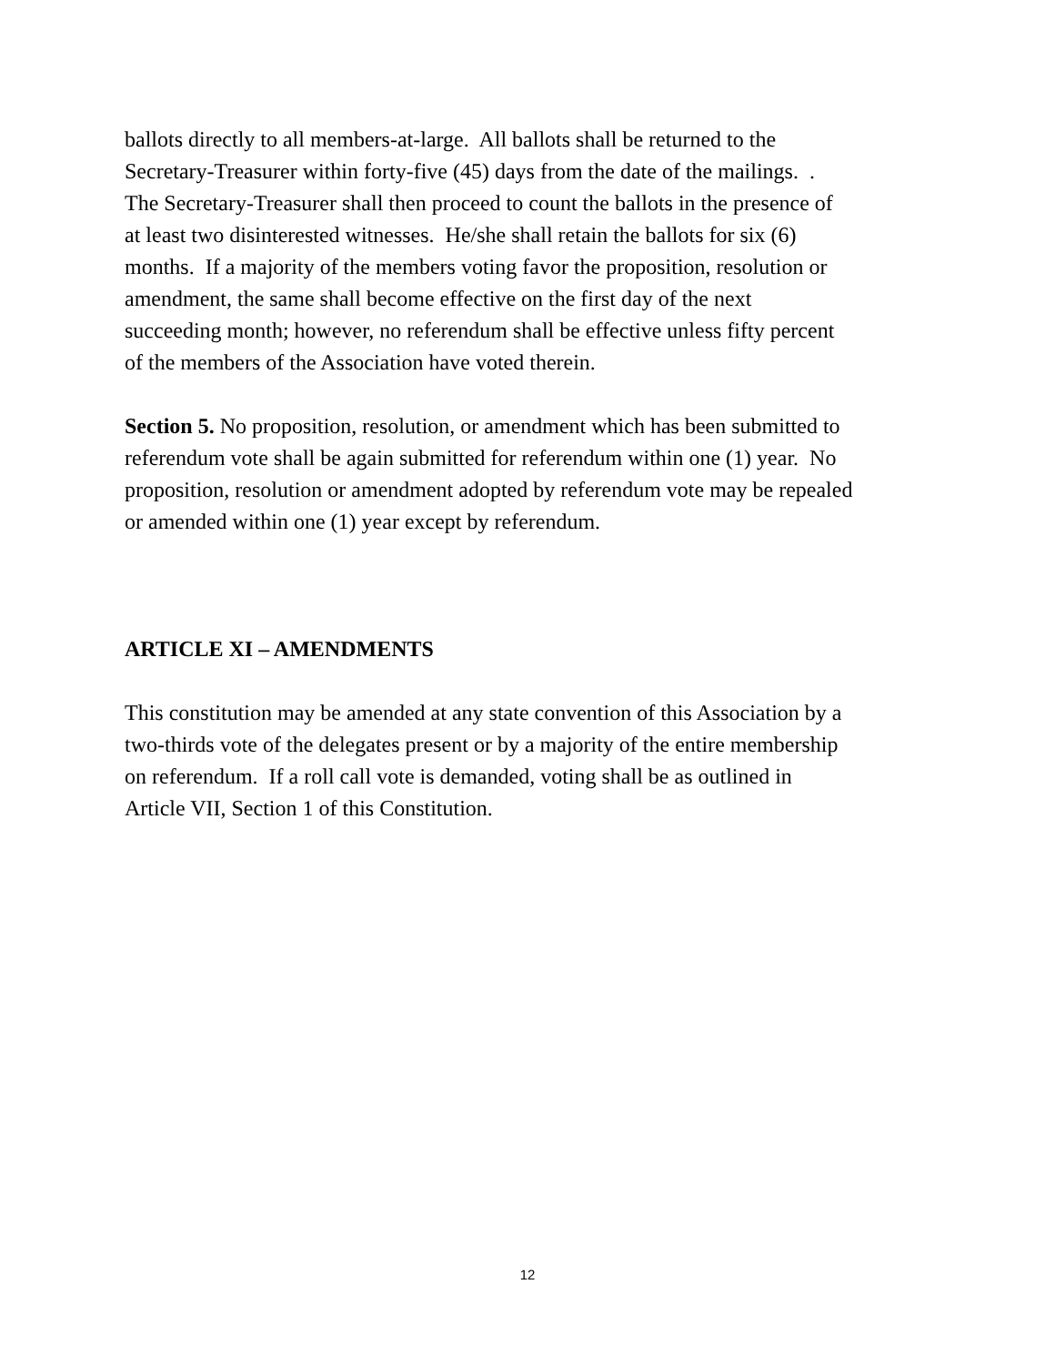ballots directly to all members-at-large. All ballots shall be returned to the
Secretary-Treasurer within forty-five (45) days from the date of the mailings. .
The Secretary-Treasurer shall then proceed to count the ballots in the presence of
at least two disinterested witnesses. He/she shall retain the ballots for six (6)
months. If a majority of the members voting favor the proposition, resolution or
amendment, the same shall become effective on the first day of the next
succeeding month; however, no referendum shall be effective unless fifty percent
of the members of the Association have voted therein.
Section 5. No proposition, resolution, or amendment which has been submitted to
referendum vote shall be again submitted for referendum within one (1) year. No
proposition, resolution or amendment adopted by referendum vote may be repealed
or amended within one (1) year except by referendum.
ARTICLE XI – AMENDMENTS
This constitution may be amended at any state convention of this Association by a
two-thirds vote of the delegates present or by a majority of the entire membership
on referendum. If a roll call vote is demanded, voting shall be as outlined in
Article VII, Section 1 of this Constitution.
12